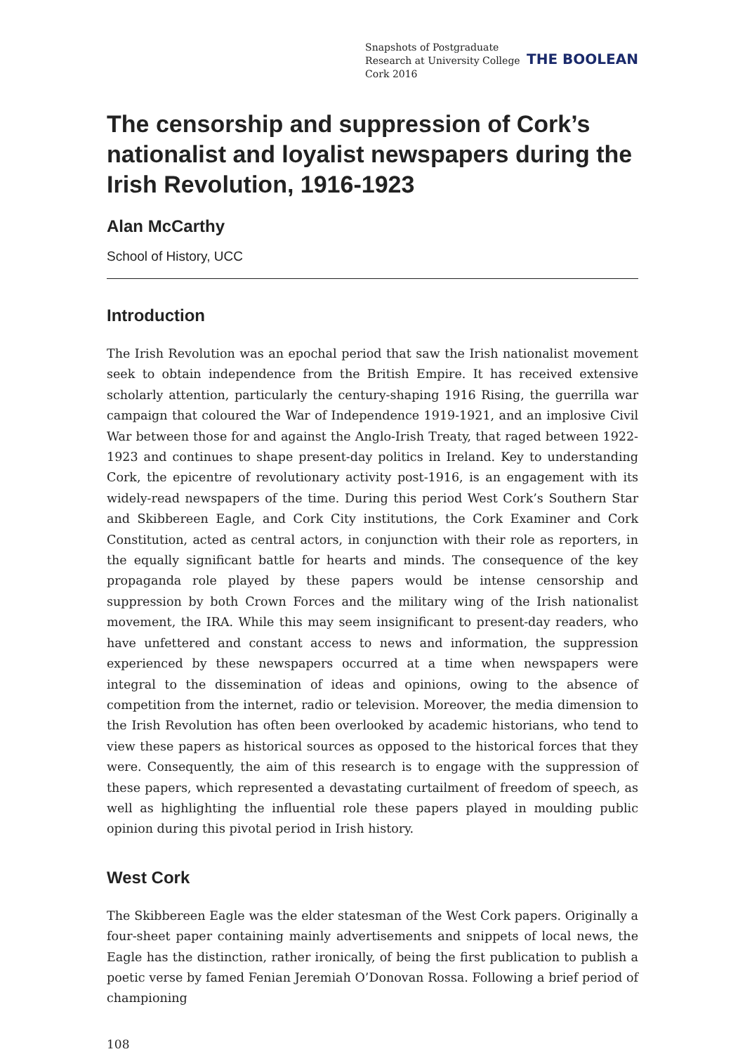Snapshots of Postgraduate Research at University College Cork 2016
THE BOOLEAN
The censorship and suppression of Cork’s nationalist and loyalist newspapers during the Irish Revolution, 1916-1923
Alan McCarthy
School of History, UCC
Introduction
The Irish Revolution was an epochal period that saw the Irish nationalist movement seek to obtain independence from the British Empire. It has received extensive scholarly attention, particularly the century-shaping 1916 Rising, the guerrilla war campaign that coloured the War of Independence 1919-1921, and an implosive Civil War between those for and against the Anglo-Irish Treaty, that raged between 1922-1923 and continues to shape present-day politics in Ireland. Key to understanding Cork, the epicentre of revolutionary activity post-1916, is an engagement with its widely-read newspapers of the time. During this period West Cork’s Southern Star and Skibbereen Eagle, and Cork City institutions, the Cork Examiner and Cork Constitution, acted as central actors, in conjunction with their role as reporters, in the equally significant battle for hearts and minds. The consequence of the key propaganda role played by these papers would be intense censorship and suppression by both Crown Forces and the military wing of the Irish nationalist movement, the IRA. While this may seem insignificant to present-day readers, who have unfettered and constant access to news and information, the suppression experienced by these newspapers occurred at a time when newspapers were integral to the dissemination of ideas and opinions, owing to the absence of competition from the internet, radio or television. Moreover, the media dimension to the Irish Revolution has often been overlooked by academic historians, who tend to view these papers as historical sources as opposed to the historical forces that they were. Consequently, the aim of this research is to engage with the suppression of these papers, which represented a devastating curtailment of freedom of speech, as well as highlighting the influential role these papers played in moulding public opinion during this pivotal period in Irish history.
West Cork
The Skibbereen Eagle was the elder statesman of the West Cork papers. Originally a four-sheet paper containing mainly advertisements and snippets of local news, the Eagle has the distinction, rather ironically, of being the first publication to publish a poetic verse by famed Fenian Jeremiah O’Donovan Rossa. Following a brief period of championing
108